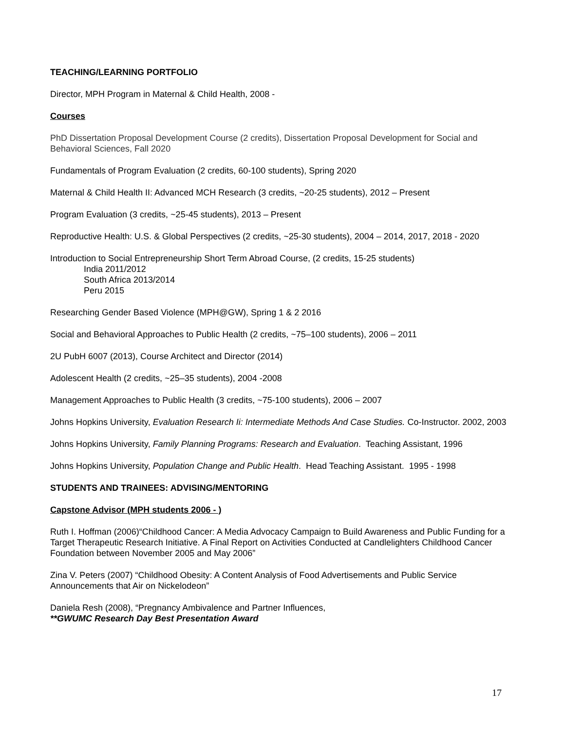TEACHING/LEARNING PORTFOLIO
Director, MPH Program in Maternal & Child Health, 2008 -
Courses
PhD Dissertation Proposal Development Course (2 credits), Dissertation Proposal Development for Social and Behavioral Sciences, Fall 2020
Fundamentals of Program Evaluation (2 credits, 60-100 students), Spring 2020
Maternal & Child Health II: Advanced MCH Research (3 credits, ~20-25 students), 2012 – Present
Program Evaluation (3 credits, ~25-45 students), 2013 – Present
Reproductive Health: U.S. & Global Perspectives (2 credits, ~25-30 students), 2004 – 2014, 2017, 2018 - 2020
Introduction to Social Entrepreneurship Short Term Abroad Course, (2 credits, 15-25 students)
India 2011/2012
South Africa 2013/2014
Peru 2015
Researching Gender Based Violence (MPH@GW), Spring 1 & 2 2016
Social and Behavioral Approaches to Public Health (2 credits, ~75–100 students), 2006 – 2011
2U PubH 6007 (2013), Course Architect and Director (2014)
Adolescent Health (2 credits, ~25–35 students), 2004 -2008
Management Approaches to Public Health (3 credits, ~75-100 students), 2006 – 2007
Johns Hopkins University, Evaluation Research Ii: Intermediate Methods And Case Studies. Co-Instructor. 2002, 2003
Johns Hopkins University, Family Planning Programs: Research and Evaluation. Teaching Assistant, 1996
Johns Hopkins University, Population Change and Public Health. Head Teaching Assistant. 1995 - 1998
STUDENTS AND TRAINEES: ADVISING/MENTORING
Capstone Advisor (MPH students 2006 - )
Ruth I. Hoffman (2006)“Childhood Cancer: A Media Advocacy Campaign to Build Awareness and Public Funding for a Target Therapeutic Research Initiative. A Final Report on Activities Conducted at Candlelighters Childhood Cancer Foundation between November 2005 and May 2006”
Zina V. Peters (2007) “Childhood Obesity: A Content Analysis of Food Advertisements and Public Service Announcements that Air on Nickelodeon”
Daniela Resh (2008), “Pregnancy Ambivalence and Partner Influences,
**GWUMC Research Day Best Presentation Award
17